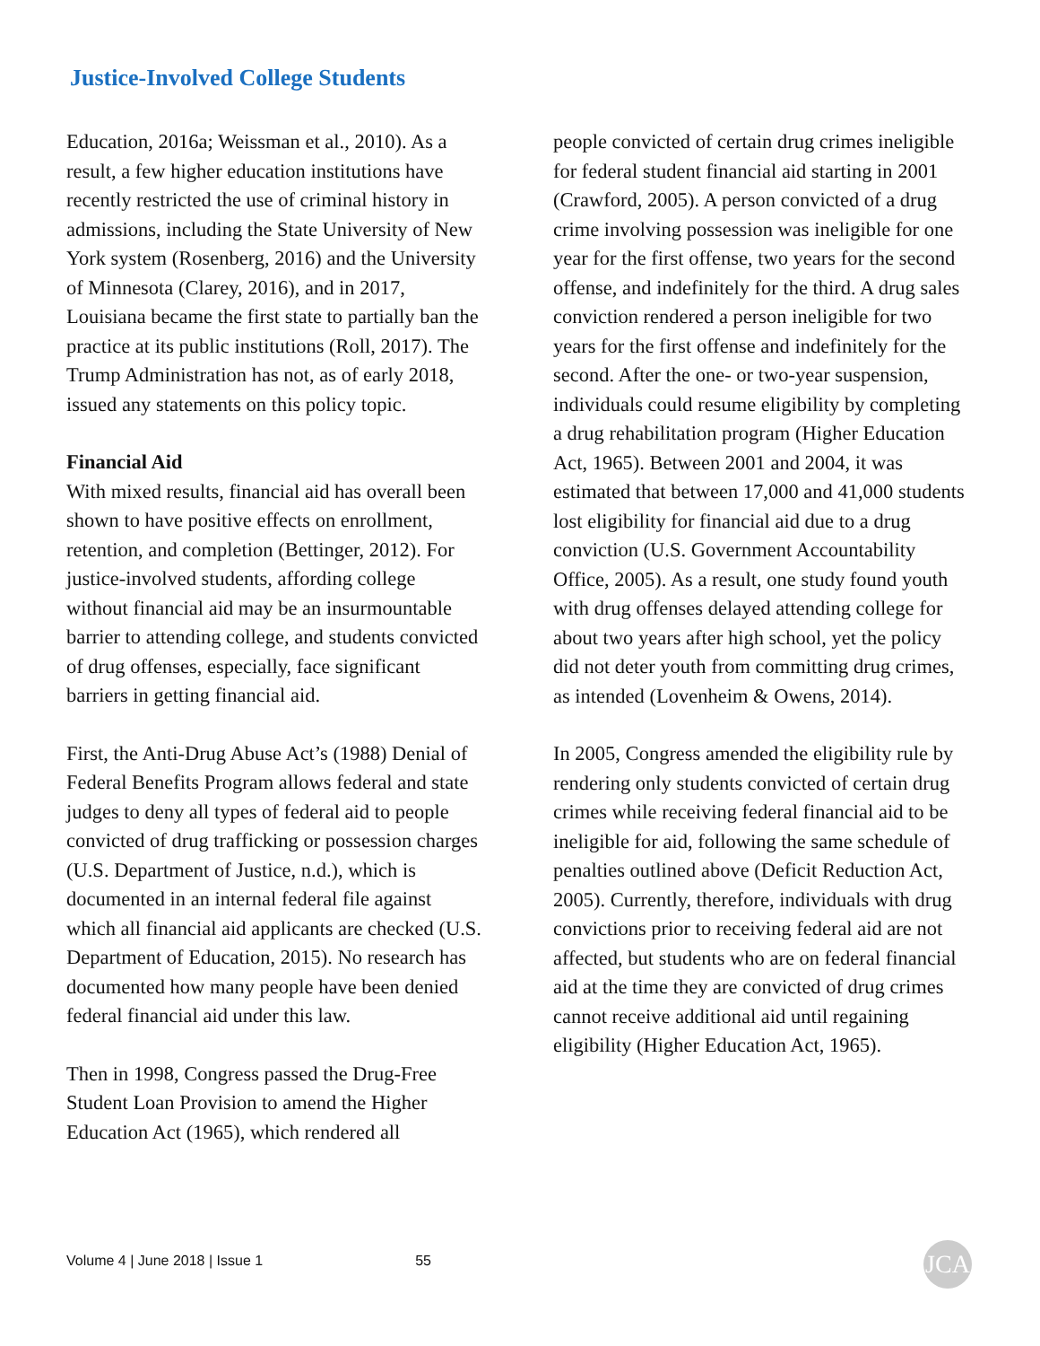Justice-Involved College Students
Education, 2016a; Weissman et al., 2010). As a result, a few higher education institutions have recently restricted the use of criminal history in admissions, including the State University of New York system (Rosenberg, 2016) and the University of Minnesota (Clarey, 2016), and in 2017, Louisiana became the first state to partially ban the practice at its public institutions (Roll, 2017). The Trump Administration has not, as of early 2018, issued any statements on this policy topic.
Financial Aid
With mixed results, financial aid has overall been shown to have positive effects on enrollment, retention, and completion (Bettinger, 2012). For justice-involved students, affording college without financial aid may be an insurmountable barrier to attending college, and students convicted of drug offenses, especially, face significant barriers in getting financial aid.
First, the Anti-Drug Abuse Act’s (1988) Denial of Federal Benefits Program allows federal and state judges to deny all types of federal aid to people convicted of drug trafficking or possession charges (U.S. Department of Justice, n.d.), which is documented in an internal federal file against which all financial aid applicants are checked (U.S. Department of Education, 2015). No research has documented how many people have been denied federal financial aid under this law.
Then in 1998, Congress passed the Drug-Free Student Loan Provision to amend the Higher Education Act (1965), which rendered all
people convicted of certain drug crimes ineligible for federal student financial aid starting in 2001 (Crawford, 2005). A person convicted of a drug crime involving possession was ineligible for one year for the first offense, two years for the second offense, and indefinitely for the third. A drug sales conviction rendered a person ineligible for two years for the first offense and indefinitely for the second. After the one- or two-year suspension, individuals could resume eligibility by completing a drug rehabilitation program (Higher Education Act, 1965). Between 2001 and 2004, it was estimated that between 17,000 and 41,000 students lost eligibility for financial aid due to a drug conviction (U.S. Government Accountability Office, 2005). As a result, one study found youth with drug offenses delayed attending college for about two years after high school, yet the policy did not deter youth from committing drug crimes, as intended (Lovenheim & Owens, 2014).
In 2005, Congress amended the eligibility rule by rendering only students convicted of certain drug crimes while receiving federal financial aid to be ineligible for aid, following the same schedule of penalties outlined above (Deficit Reduction Act, 2005). Currently, therefore, individuals with drug convictions prior to receiving federal aid are not affected, but students who are on federal financial aid at the time they are convicted of drug crimes cannot receive additional aid until regaining eligibility (Higher Education Act, 1965).
Volume 4 | June 2018 | Issue 1 55 JCA